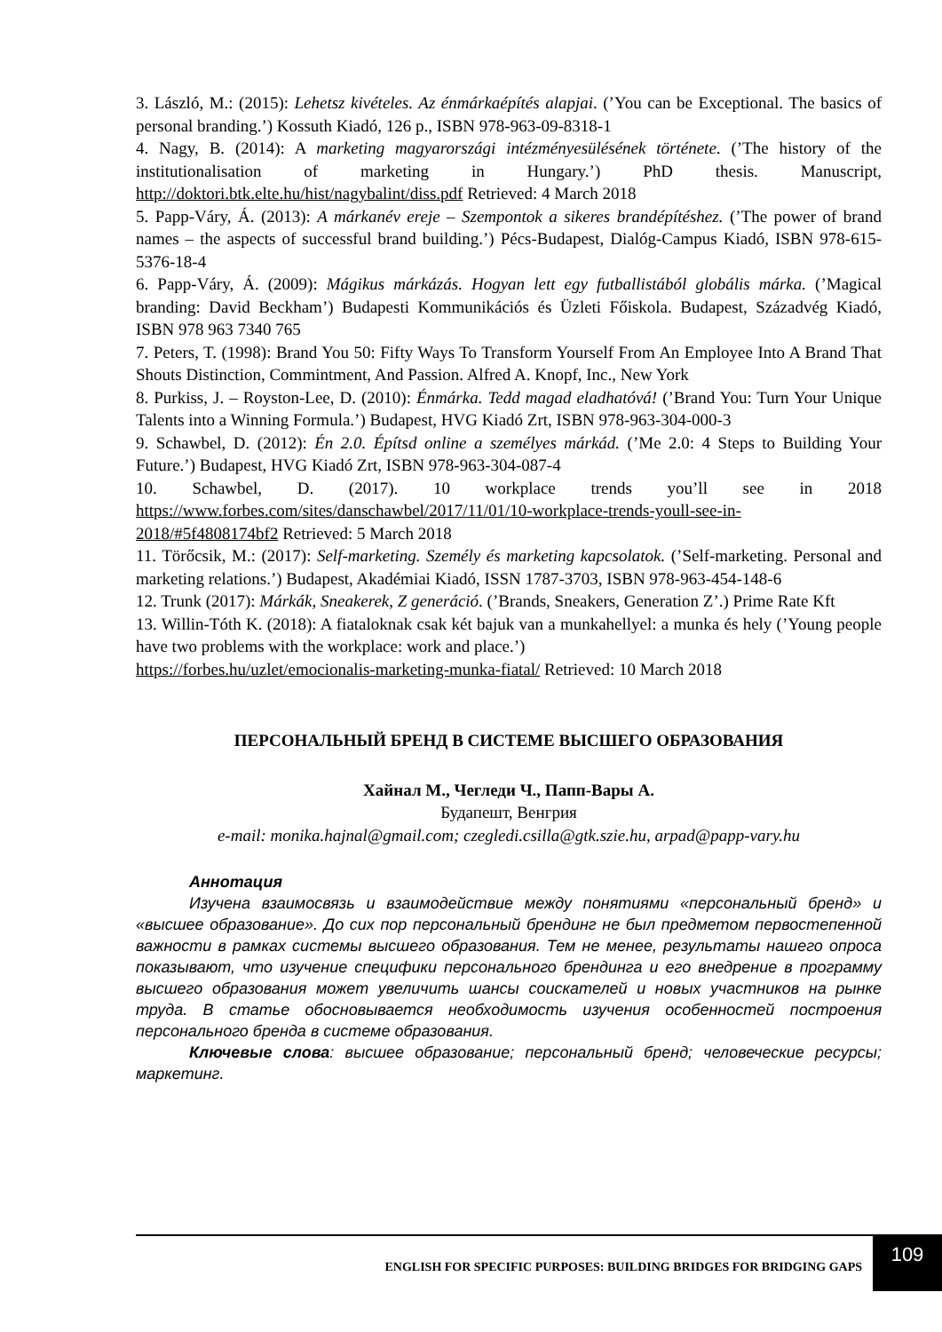3. László, M.: (2015): Lehetsz kivételes. Az énmárkaépítés alapjai. (’You can be Exceptional. The basics of personal branding.’) Kossuth Kiadó, 126 p., ISBN 978-963-09-8318-1
4. Nagy, B. (2014): A marketing magyarországi intézményesülésének története. (’The history of the institutionalisation of marketing in Hungary.’) PhD thesis. Manuscript, http://doktori.btk.elte.hu/hist/nagybalint/diss.pdf Retrieved: 4 March 2018
5. Papp-Váry, Á. (2013): A márkanév ereje – Szempontok a sikeres brandépítéshez. (’The power of brand names – the aspects of successful brand building.’) Pécs-Budapest, Dialóg-Campus Kiadó, ISBN 978-615-5376-18-4
6. Papp-Váry, Á. (2009): Mágikus márkázás. Hogyan lett egy futballistából globális márka. (’Magical branding: David Beckham’) Budapesti Kommunikációs és Üzleti Főiskola. Budapest, Századvég Kiadó, ISBN 978 963 7340 765
7. Peters, T. (1998): Brand You 50: Fifty Ways To Transform Yourself From An Employee Into A Brand That Shouts Distinction, Commintment, And Passion. Alfred A. Knopf, Inc., New York
8. Purkiss, J. – Royston-Lee, D. (2010): Énmárka. Tedd magad eladhatóvá! (’Brand You: Turn Your Unique Talents into a Winning Formula.’) Budapest, HVG Kiadó Zrt, ISBN 978-963-304-000-3
9. Schawbel, D. (2012): Én 2.0. Építsd online a személyes márkád. (’Me 2.0: 4 Steps to Building Your Future.’) Budapest, HVG Kiadó Zrt, ISBN 978-963-304-087-4
10. Schawbel, D. (2017). 10 workplace trends you’ll see in 2018 https://www.forbes.com/sites/danschawbel/2017/11/01/10-workplace-trends-youll-see-in-2018/#5f4808174bf2 Retrieved: 5 March 2018
11. Törőcsik, M.: (2017): Self-marketing. Személy és marketing kapcsolatok. (’Self-marketing. Personal and marketing relations.’) Budapest, Akadémiai Kiadó, ISSN 1787-3703, ISBN 978-963-454-148-6
12. Trunk (2017): Márkák, Sneakerek, Z generáció. (’Brands, Sneakers, Generation Z’.) Prime Rate Kft
13. Willin-Tóth K. (2018): A fiataloknak csak két bajuk van a munkahellyel: a munka és hely (’Young people have two problems with the workplace: work and place.’)
https://forbes.hu/uzlet/emocionalis-marketing-munka-fiatal/ Retrieved: 10 March 2018
ПЕРСОНАЛЬНЫЙ БРЕНД В СИСТЕМЕ ВЫСШЕГО ОБРАЗОВАНИЯ
Хайнал М., Чегледи Ч., Папп-Вары А.
Будапешт, Венгрия
e-mail: monika.hajnal@gmail.com; czegledi.csilla@gtk.szie.hu, arpad@papp-vary.hu
Аннотация
Изучена взаимосвязь и взаимодействие между понятиями «персональный бренд» и «высшее образование». До сих пор персональный брендинг не был предметом первостепенной важности в рамках системы высшего образования. Тем не менее, результаты нашего опроса показывают, что изучение специфики персонального брендинга и его внедрение в программу высшего образования может увеличить шансы соискателей и новых участников на рынке труда. В статье обосновывается необходимость изучения особенностей построения персонального бренда в системе образования.
Ключевые слова: высшее образование; персональный бренд; человеческие ресурсы; маркетинг.
ENGLISH FOR SPECIFIC PURPOSES: BUILDING BRIDGES FOR BRIDGING GAPS
109